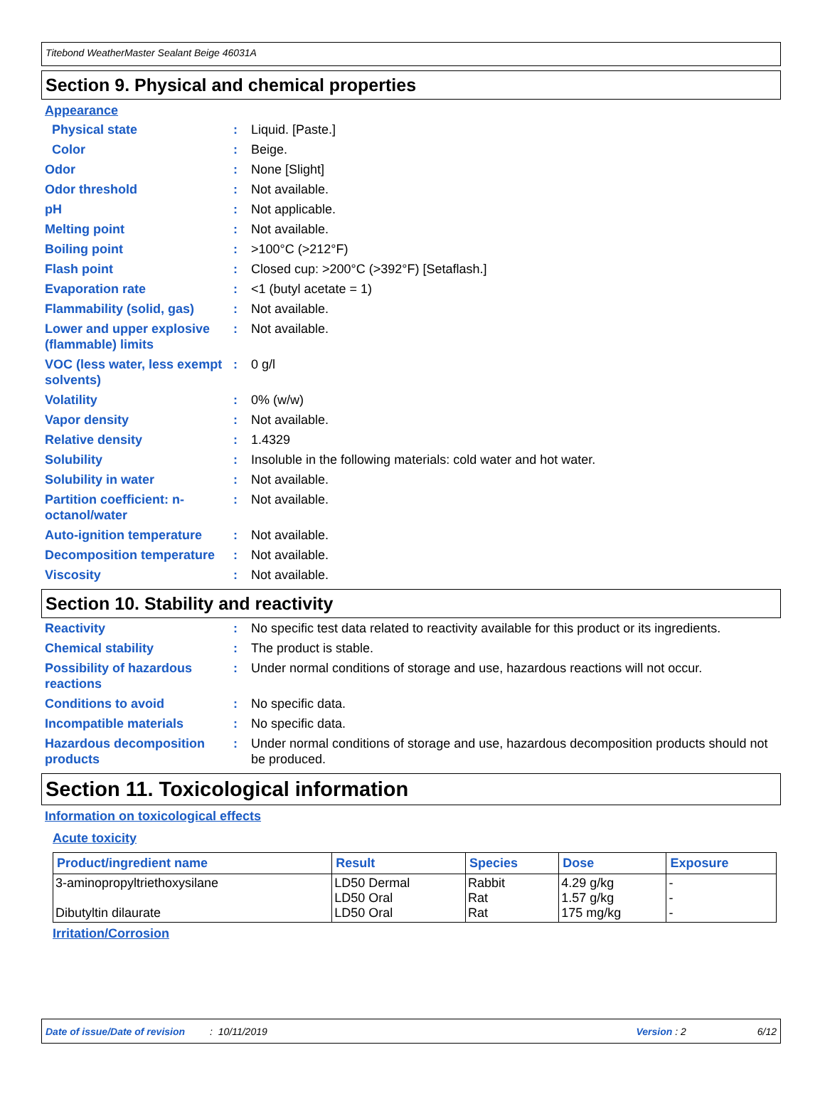Titebond WeatherMaster Sealant Beige 46031A
Section 9. Physical and chemical properties
Appearance
Physical state : Liquid. [Paste.]
Color : Beige.
Odor : None [Slight]
Odor threshold : Not available.
pH : Not applicable.
Melting point : Not available.
Boiling point : >100°C (>212°F)
Flash point : Closed cup: >200°C (>392°F) [Setaflash.]
Evaporation rate : <1 (butyl acetate = 1)
Flammability (solid, gas)
: Not available.
Lower and upper explosive (flammable) limits
: Not available.
VOC (less water, less exempt solvents)
: 0 g/l
Volatility : 0% (w/w)
Vapor density : Not available.
Relative density : 1.4329
Solubility : Insoluble in the following materials: cold water and hot water.
Solubility in water : Not available.
Partition coefficient: n-octanol/water
: Not available.
Auto-ignition temperature
: Not available.
Decomposition temperature
: Not available.
Viscosity : Not available.
Section 10. Stability and reactivity
Reactivity : No specific test data related to reactivity available for this product or its ingredients.
Chemical stability : The product is stable.
Possibility of hazardous reactions
: Under normal conditions of storage and use, hazardous reactions will not occur.
Conditions to avoid : No specific data.
Incompatible materials : No specific data.
Hazardous decomposition products
: Under normal conditions of storage and use, hazardous decomposition products should not be produced.
Section 11. Toxicological information
Information on toxicological effects
Acute toxicity
| Product/ingredient name | Result | Species | Dose | Exposure |
| --- | --- | --- | --- | --- |
| 3-aminopropyltriethoxysilane Dibutyltin dilaurate | LD50 Dermal LD50 Oral LD50 Oral | Rabbit Rat Rat | 4.29 g/kg 1.57 g/kg 175 mg/kg | - - - |
Irritation/Corrosion
Date of issue/Date of revision: 10/11/2019 Version : 2 6/12